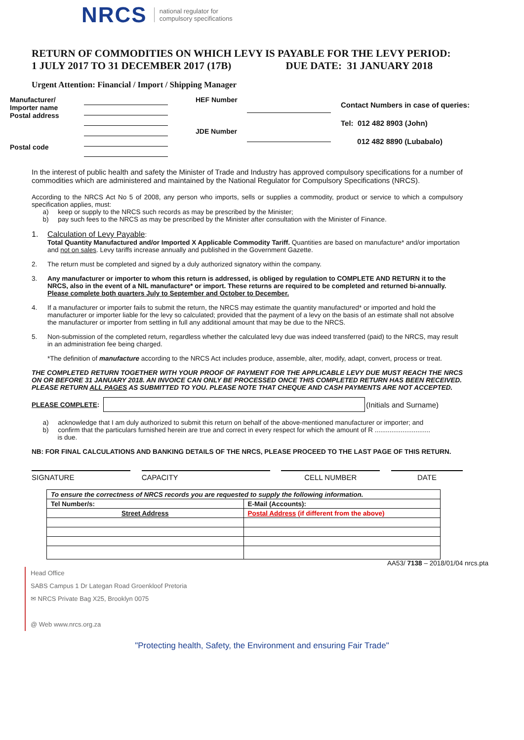NRCS national regulator for
compulsory specifications
RETURN OF COMMODITIES ON WHICH LEVY IS PAYABLE FOR THE LEVY PERIOD:
1 JULY 2017 TO 31 DECEMBER 2017 (17B) DUE DATE: 31 JANUARY 2018
Urgent Attention: Financial / Import / Shipping Manager
Manufacturer/
Importer name
Postal address
Postal code
HEF Number
JDE Number
Contact Numbers in case of queries:
Tel: 012 482 8903 (John)
012 482 8890 (Lubabalo)
In the interest of public health and safety the Minister of Trade and Industry has approved compulsory specifications for a number of commodities which are administered and maintained by the National Regulator for Compulsory Specifications (NRCS).
According to the NRCS Act No 5 of 2008, any person who imports, sells or supplies a commodity, product or service to which a compulsory specification applies, must:
a) keep or supply to the NRCS such records as may be prescribed by the Minister;
b) pay such fees to the NRCS as may be prescribed by the Minister after consultation with the Minister of Finance.
1. Calculation of Levy Payable:
Total Quantity Manufactured and/or Imported X Applicable Commodity Tariff. Quantities are based on manufacture* and/or importation and not on sales. Levy tariffs increase annually and published in the Government Gazette.
2. The return must be completed and signed by a duly authorized signatory within the company.
3. Any manufacturer or importer to whom this return is addressed, is obliged by regulation to COMPLETE AND RETURN it to the NRCS, also in the event of a NIL manufacture* or import. These returns are required to be completed and returned bi-annually.
Please complete both quarters July to September and October to December.
4. If a manufacturer or importer fails to submit the return, the NRCS may estimate the quantity manufactured* or imported and hold the manufacturer or importer liable for the levy so calculated; provided that the payment of a levy on the basis of an estimate shall not absolve the manufacturer or importer from settling in full any additional amount that may be due to the NRCS.
5. Non-submission of the completed return, regardless whether the calculated levy due was indeed transferred (paid) to the NRCS, may result in an administration fee being charged.
*The definition of manufacture according to the NRCS Act includes produce, assemble, alter, modify, adapt, convert, process or treat.
THE COMPLETED RETURN TOGETHER WITH YOUR PROOF OF PAYMENT FOR THE APPLICABLE LEVY DUE MUST REACH THE NRCS ON OR BEFORE 31 JANUARY 2018. AN INVOICE CAN ONLY BE PROCESSED ONCE THIS COMPLETED RETURN HAS BEEN RECEIVED.
PLEASE RETURN ALL PAGES AS SUBMITTED TO YOU. PLEASE NOTE THAT CHEQUE AND CASH PAYMENTS ARE NOT ACCEPTED.
PLEASE COMPLETE: (Initials and Surname)
a) acknowledge that I am duly authorized to submit this return on behalf of the above-mentioned manufacturer or importer; and
b) confirm that the particulars furnished herein are true and correct in every respect for which the amount of R ..............................
is due.
NB: FOR FINAL CALCULATIONS AND BANKING DETAILS OF THE NRCS, PLEASE PROCEED TO THE LAST PAGE OF THIS RETURN.
SIGNATURE CAPACITY CELL NUMBER DATE
| To ensure the correctness of NRCS records you are requested to supply the following information. | |
| Tel Number/s: | E-Mail (Accounts): |
| Street Address | Postal Address (if different from the above) |
AA53/ 7138 – 2018/01/04 nrcs.pta
Head Office
SABS Campus 1 Dr Lategan Road Groenkloof Pretoria
✉ NRCS Private Bag X25, Brooklyn 0075
@ Web www.nrcs.org.za
"Protecting health, Safety, the Environment and ensuring Fair Trade"